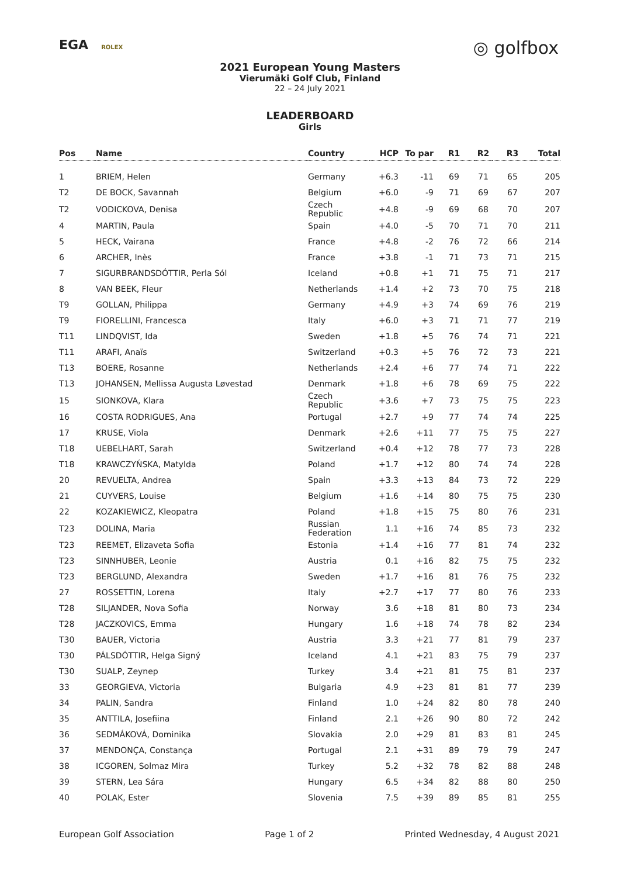EGA ROLEX
◎ golfbox
2021 European Young Masters
Vierumäki Golf Club, Finland
22 – 24 July 2021
LEADERBOARD
Girls
| Pos | Name | Country | HCP | To par | R1 | R2 | R3 | Total |
| --- | --- | --- | --- | --- | --- | --- | --- | --- |
| 1 | BRIEM, Helen | Germany | +6.3 | -11 | 69 | 71 | 65 | 205 |
| T2 | DE BOCK, Savannah | Belgium | +6.0 | -9 | 71 | 69 | 67 | 207 |
| T2 | VODICKOVA, Denisa | Czech Republic | +4.8 | -9 | 69 | 68 | 70 | 207 |
| 4 | MARTIN, Paula | Spain | +4.0 | -5 | 70 | 71 | 70 | 211 |
| 5 | HECK, Vairana | France | +4.8 | -2 | 76 | 72 | 66 | 214 |
| 6 | ARCHER, Inès | France | +3.8 | -1 | 71 | 73 | 71 | 215 |
| 7 | SIGURBRANDSDÓTTIR, Perla Sól | Iceland | +0.8 | +1 | 71 | 75 | 71 | 217 |
| 8 | VAN BEEK, Fleur | Netherlands | +1.4 | +2 | 73 | 70 | 75 | 218 |
| T9 | GOLLAN, Philippa | Germany | +4.9 | +3 | 74 | 69 | 76 | 219 |
| T9 | FIORELLINI, Francesca | Italy | +6.0 | +3 | 71 | 71 | 77 | 219 |
| T11 | LINDQVIST, Ida | Sweden | +1.8 | +5 | 76 | 74 | 71 | 221 |
| T11 | ARAFI, Anaïs | Switzerland | +0.3 | +5 | 76 | 72 | 73 | 221 |
| T13 | BOERE, Rosanne | Netherlands | +2.4 | +6 | 77 | 74 | 71 | 222 |
| T13 | JOHANSEN, Mellissa Augusta Løvestad | Denmark | +1.8 | +6 | 78 | 69 | 75 | 222 |
| 15 | SIONKOVA, Klara | Czech Republic | +3.6 | +7 | 73 | 75 | 75 | 223 |
| 16 | COSTA RODRIGUES, Ana | Portugal | +2.7 | +9 | 77 | 74 | 74 | 225 |
| 17 | KRUSE, Viola | Denmark | +2.6 | +11 | 77 | 75 | 75 | 227 |
| T18 | UEBELHART, Sarah | Switzerland | +0.4 | +12 | 78 | 77 | 73 | 228 |
| T18 | KRAWCZYŃSKA, Matylda | Poland | +1.7 | +12 | 80 | 74 | 74 | 228 |
| 20 | REVUELTA, Andrea | Spain | +3.3 | +13 | 84 | 73 | 72 | 229 |
| 21 | CUYVERS, Louise | Belgium | +1.6 | +14 | 80 | 75 | 75 | 230 |
| 22 | KOZAKIEWICZ, Kleopatra | Poland | +1.8 | +15 | 75 | 80 | 76 | 231 |
| T23 | DOLINA, Maria | Russian Federation | 1.1 | +16 | 74 | 85 | 73 | 232 |
| T23 | REEMET, Elizaveta Sofia | Estonia | +1.4 | +16 | 77 | 81 | 74 | 232 |
| T23 | SINNHUBER, Leonie | Austria | 0.1 | +16 | 82 | 75 | 75 | 232 |
| T23 | BERGLUND, Alexandra | Sweden | +1.7 | +16 | 81 | 76 | 75 | 232 |
| 27 | ROSSETTIN, Lorena | Italy | +2.7 | +17 | 77 | 80 | 76 | 233 |
| T28 | SILJANDER, Nova Sofia | Norway | 3.6 | +18 | 81 | 80 | 73 | 234 |
| T28 | JACZKOVICS, Emma | Hungary | 1.6 | +18 | 74 | 78 | 82 | 234 |
| T30 | BAUER, Victoria | Austria | 3.3 | +21 | 77 | 81 | 79 | 237 |
| T30 | PÁLSDÓTTIR, Helga Signý | Iceland | 4.1 | +21 | 83 | 75 | 79 | 237 |
| T30 | SUALP, Zeynep | Turkey | 3.4 | +21 | 81 | 75 | 81 | 237 |
| 33 | GEORGIEVA, Victoria | Bulgaria | 4.9 | +23 | 81 | 81 | 77 | 239 |
| 34 | PALIN, Sandra | Finland | 1.0 | +24 | 82 | 80 | 78 | 240 |
| 35 | ANTTILA, Josefiina | Finland | 2.1 | +26 | 90 | 80 | 72 | 242 |
| 36 | SEDMÁKOVÁ, Dominika | Slovakia | 2.0 | +29 | 81 | 83 | 81 | 245 |
| 37 | MENDONÇA, Constança | Portugal | 2.1 | +31 | 89 | 79 | 79 | 247 |
| 38 | ICGOREN, Solmaz Mira | Turkey | 5.2 | +32 | 78 | 82 | 88 | 248 |
| 39 | STERN, Lea Sára | Hungary | 6.5 | +34 | 82 | 88 | 80 | 250 |
| 40 | POLAK, Ester | Slovenia | 7.5 | +39 | 89 | 85 | 81 | 255 |
European Golf Association Page 1 of 2 Printed Wednesday, 4 August 2021